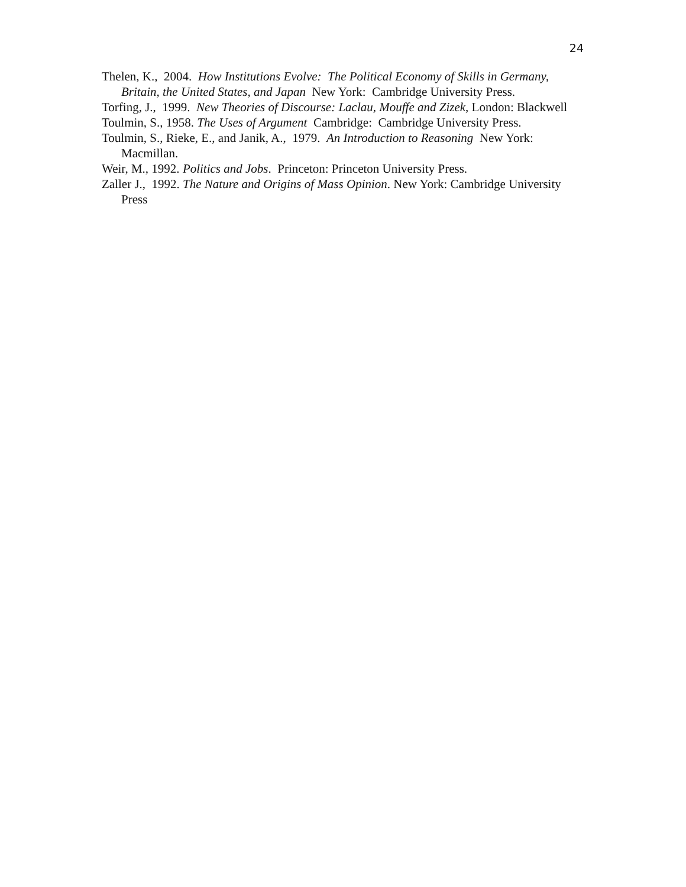24
Thelen, K., 2004. How Institutions Evolve: The Political Economy of Skills in Germany, Britain, the United States, and Japan New York: Cambridge University Press.
Torfing, J., 1999. New Theories of Discourse: Laclau, Mouffe and Zizek, London: Blackwell
Toulmin, S., 1958. The Uses of Argument Cambridge: Cambridge University Press.
Toulmin, S., Rieke, E., and Janik, A., 1979. An Introduction to Reasoning New York: Macmillan.
Weir, M., 1992. Politics and Jobs. Princeton: Princeton University Press.
Zaller J., 1992. The Nature and Origins of Mass Opinion. New York: Cambridge University Press